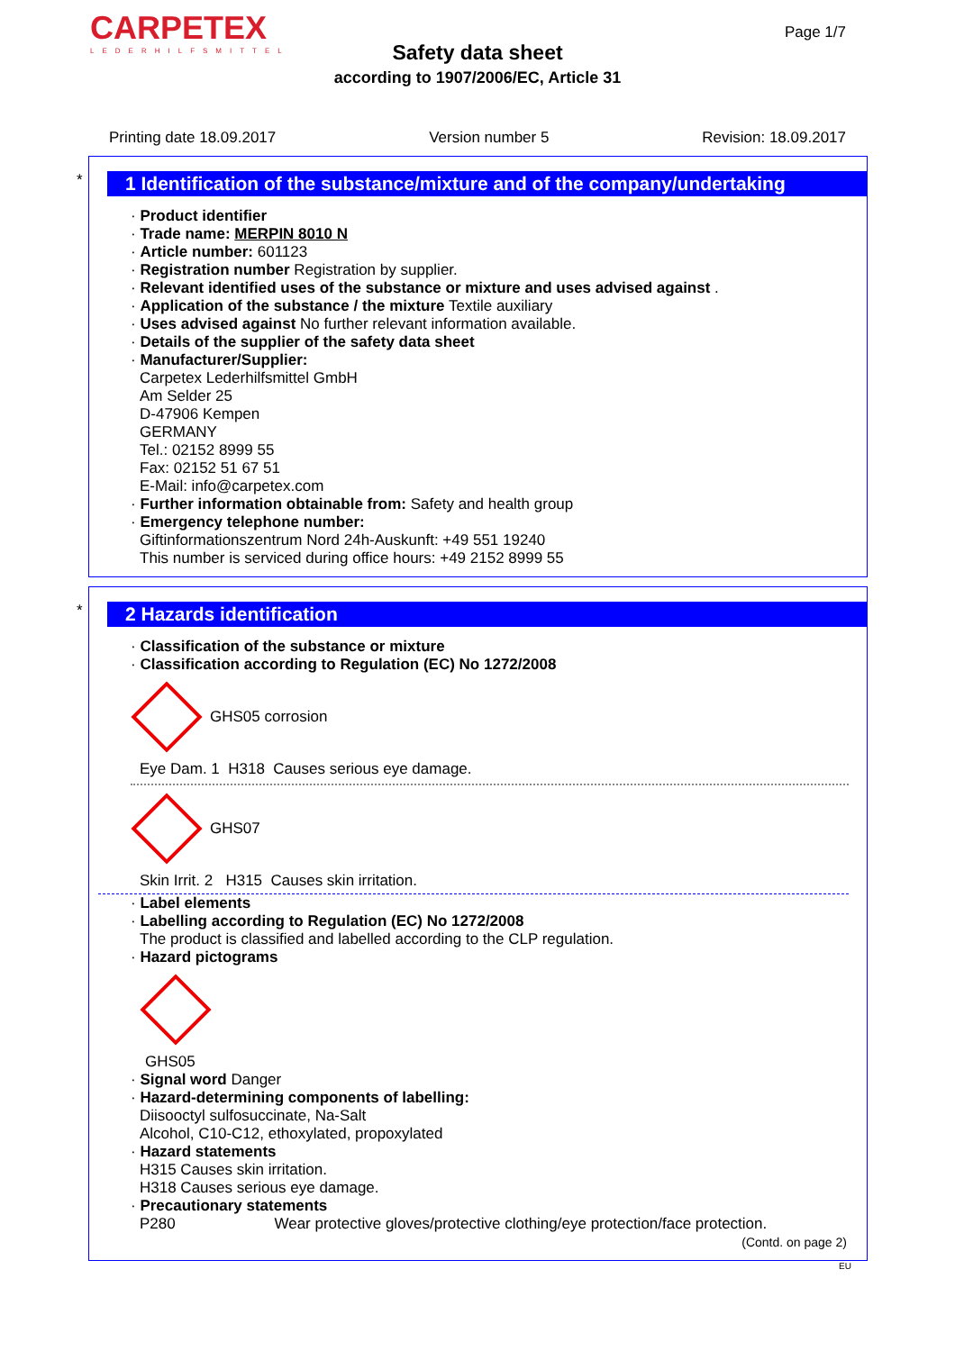CARPETEX
LEDERHILFSMITTEL
Page 1/7
Safety data sheet
according to 1907/2006/EC, Article 31
Printing date 18.09.2017 Version number 5 Revision: 18.09.2017
*
1 Identification of the substance/mixture and of the company/undertaking
· Product identifier
· Trade name: MERPIN 8010 N
· Article number: 601123
· Registration number Registration by supplier.
· Relevant identified uses of the substance or mixture and uses advised against .
· Application of the substance / the mixture Textile auxiliary
· Uses advised against No further relevant information available.
· Details of the supplier of the safety data sheet
· Manufacturer/Supplier:
Carpetex Lederhilfsmittel GmbH
Am Selder 25
D-47906 Kempen
GERMANY
Tel.: 02152 8999 55
Fax: 02152 51 67 51
E-Mail: info@carpetex.com
· Further information obtainable from: Safety and health group
· Emergency telephone number:
Giftinformationszentrum Nord 24h-Auskunft: +49 551 19240
This number is serviced during office hours: +49 2152 8999 55
*
2 Hazards identification
· Classification of the substance or mixture
· Classification according to Regulation (EC) No 1272/2008
GHS05 corrosion
Eye Dam. 1 H318 Causes serious eye damage.
GHS07
Skin Irrit. 2 H315 Causes skin irritation.
· Label elements
· Labelling according to Regulation (EC) No 1272/2008
The product is classified and labelled according to the CLP regulation.
· Hazard pictograms
GHS05
· Signal word Danger
· Hazard-determining components of labelling:
Diisooctyl sulfosuccinate, Na-Salt
Alcohol, C10-C12, ethoxylated, propoxylated
· Hazard statements
H315 Causes skin irritation.
H318 Causes serious eye damage.
· Precautionary statements
P280 Wear protective gloves/protective clothing/eye protection/face protection.
(Contd. on page 2)
EU